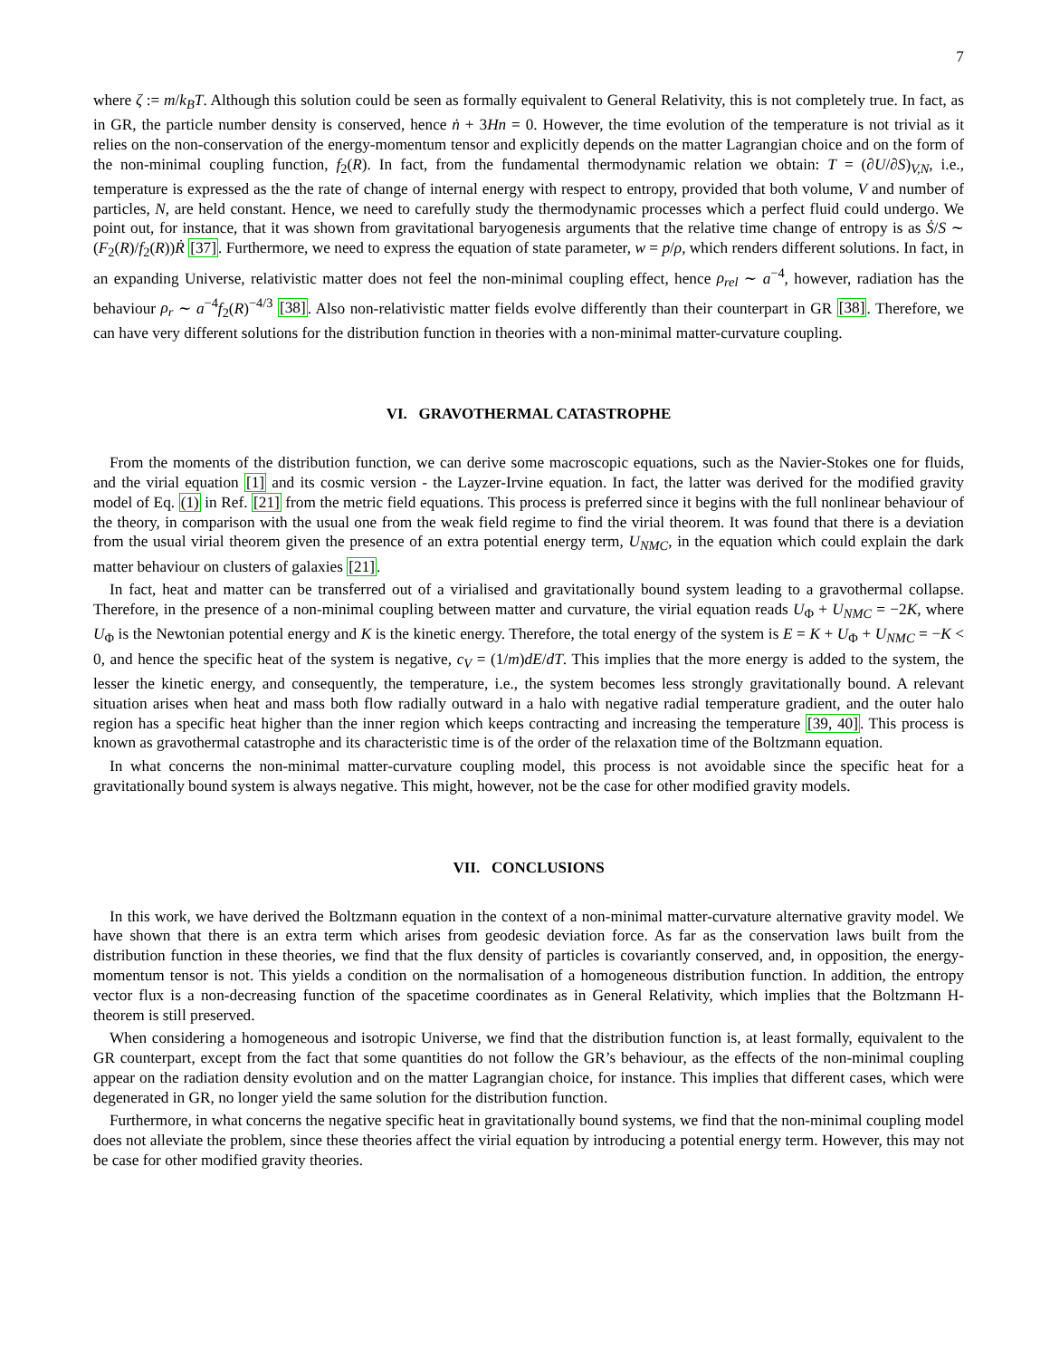7
where ζ := m/k<sub>B</sub>T. Although this solution could be seen as formally equivalent to General Relativity, this is not completely true. In fact, as in GR, the particle number density is conserved, hence ṅ + 3Hn = 0. However, the time evolution of the temperature is not trivial as it relies on the non-conservation of the energy-momentum tensor and explicitly depends on the matter Lagrangian choice and on the form of the non-minimal coupling function, f<sub>2</sub>(R). In fact, from the fundamental thermodynamic relation we obtain: T = (∂U/∂S)<sub>V,N</sub>, i.e., temperature is expressed as the the rate of change of internal energy with respect to entropy, provided that both volume, V and number of particles, N, are held constant. Hence, we need to carefully study the thermodynamic processes which a perfect fluid could undergo. We point out, for instance, that it was shown from gravitational baryogenesis arguments that the relative time change of entropy is as Ṡ/S ∼ (F<sub>2</sub>(R)/f<sub>2</sub>(R))Ṙ [37]. Furthermore, we need to express the equation of state parameter, w = p/ρ, which renders different solutions. In fact, in an expanding Universe, relativistic matter does not feel the non-minimal coupling effect, hence ρ<sub>rel</sub> ∼ a<sup>−4</sup>, however, radiation has the behaviour ρ<sub>r</sub> ∼ a<sup>−4</sup>f<sub>2</sub>(R)<sup>−4/3</sup> [38]. Also non-relativistic matter fields evolve differently than their counterpart in GR [38]. Therefore, we can have very different solutions for the distribution function in theories with a non-minimal matter-curvature coupling.
VI. GRAVOTHERMAL CATASTROPHE
From the moments of the distribution function, we can derive some macroscopic equations, such as the Navier-Stokes one for fluids, and the virial equation [1] and its cosmic version - the Layzer-Irvine equation. In fact, the latter was derived for the modified gravity model of Eq. (1) in Ref. [21] from the metric field equations. This process is preferred since it begins with the full nonlinear behaviour of the theory, in comparison with the usual one from the weak field regime to find the virial theorem. It was found that there is a deviation from the usual virial theorem given the presence of an extra potential energy term, U<sub>NMC</sub>, in the equation which could explain the dark matter behaviour on clusters of galaxies [21].
In fact, heat and matter can be transferred out of a virialised and gravitationally bound system leading to a gravothermal collapse. Therefore, in the presence of a non-minimal coupling between matter and curvature, the virial equation reads U<sub>Φ</sub> + U<sub>NMC</sub> = −2K, where U<sub>Φ</sub> is the Newtonian potential energy and K is the kinetic energy. Therefore, the total energy of the system is E = K + U<sub>Φ</sub> + U<sub>NMC</sub> = −K < 0, and hence the specific heat of the system is negative, c<sub>V</sub> = (1/m)dE/dT. This implies that the more energy is added to the system, the lesser the kinetic energy, and consequently, the temperature, i.e., the system becomes less strongly gravitationally bound. A relevant situation arises when heat and mass both flow radially outward in a halo with negative radial temperature gradient, and the outer halo region has a specific heat higher than the inner region which keeps contracting and increasing the temperature [39, 40]. This process is known as gravothermal catastrophe and its characteristic time is of the order of the relaxation time of the Boltzmann equation.
In what concerns the non-minimal matter-curvature coupling model, this process is not avoidable since the specific heat for a gravitationally bound system is always negative. This might, however, not be the case for other modified gravity models.
VII. CONCLUSIONS
In this work, we have derived the Boltzmann equation in the context of a non-minimal matter-curvature alternative gravity model. We have shown that there is an extra term which arises from geodesic deviation force. As far as the conservation laws built from the distribution function in these theories, we find that the flux density of particles is covariantly conserved, and, in opposition, the energy-momentum tensor is not. This yields a condition on the normalisation of a homogeneous distribution function. In addition, the entropy vector flux is a non-decreasing function of the spacetime coordinates as in General Relativity, which implies that the Boltzmann H-theorem is still preserved.
When considering a homogeneous and isotropic Universe, we find that the distribution function is, at least formally, equivalent to the GR counterpart, except from the fact that some quantities do not follow the GR’s behaviour, as the effects of the non-minimal coupling appear on the radiation density evolution and on the matter Lagrangian choice, for instance. This implies that different cases, which were degenerated in GR, no longer yield the same solution for the distribution function.
Furthermore, in what concerns the negative specific heat in gravitationally bound systems, we find that the non-minimal coupling model does not alleviate the problem, since these theories affect the virial equation by introducing a potential energy term. However, this may not be case for other modified gravity theories.